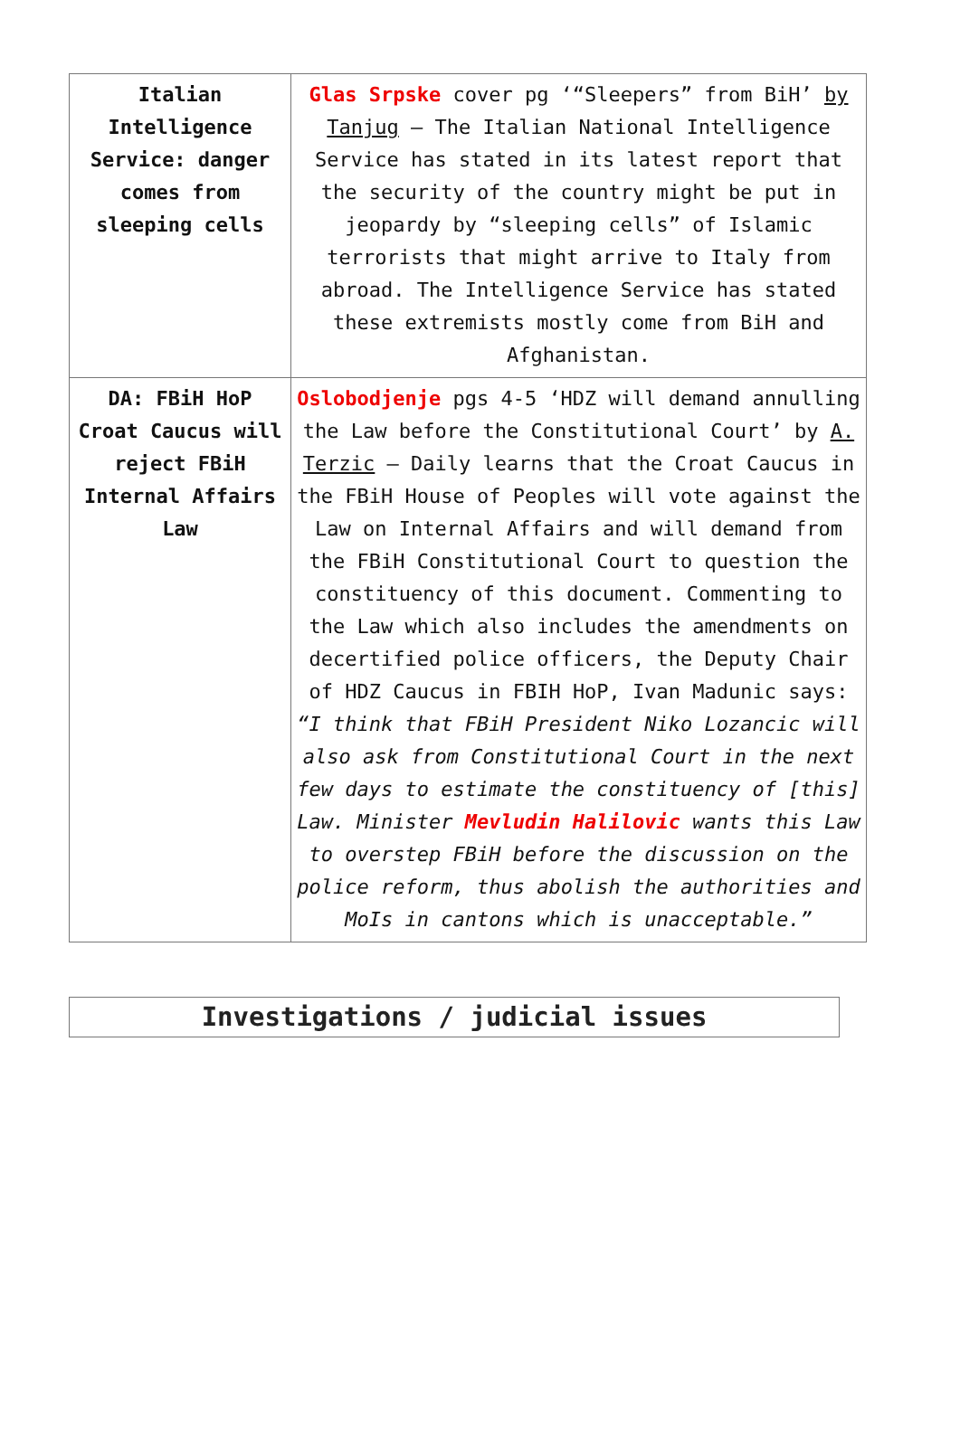| Italian Intelligence Service: danger comes from sleeping cells | Glas Srpske cover pg ‘“Sleepers” from BiH’ by Tanjug – The Italian National Intelligence Service has stated in its latest report that the security of the country might be put in jeopardy by “sleeping cells” of Islamic terrorists that might arrive to Italy from abroad. The Intelligence Service has stated these extremists mostly come from BiH and Afghanistan. |
| DA: FBiH HoP Croat Caucus will reject FBiH Internal Affairs Law | Oslobodjenje pgs 4-5 ‘HDZ will demand annulling the Law before the Constitutional Court’ by A. Terzic – Daily learns that the Croat Caucus in the FBiH House of Peoples will vote against the Law on Internal Affairs and will demand from the FBiH Constitutional Court to question the constituency of this document. Commenting to the Law which also includes the amendments on decertified police officers, the Deputy Chair of HDZ Caucus in FBIH HoP, Ivan Madunic says: “I think that FBiH President Niko Lozancic will also ask from Constitutional Court in the next few days to estimate the constituency of [this] Law. Minister Mevludin Halilovic wants this Law to overstep FBiH before the discussion on the police reform, thus abolish the authorities and MoIs in cantons which is unacceptable.” |
Investigations / judicial issues